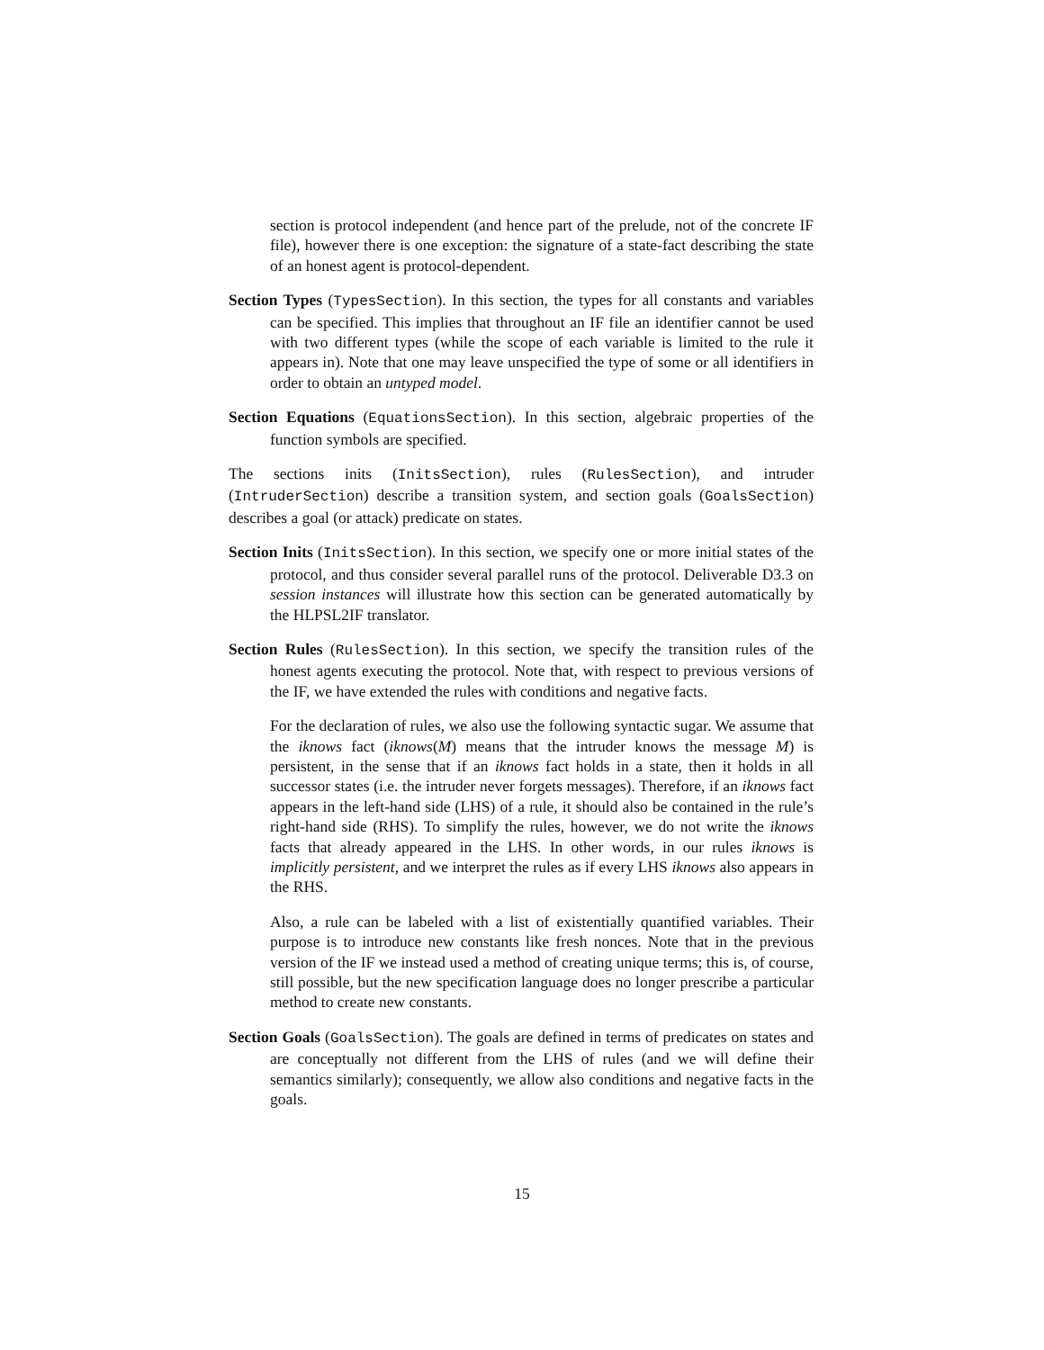section is protocol independent (and hence part of the prelude, not of the concrete IF file), however there is one exception: the signature of a state-fact describing the state of an honest agent is protocol-dependent.
Section Types (TypesSection). In this section, the types for all constants and variables can be specified. This implies that throughout an IF file an identifier cannot be used with two different types (while the scope of each variable is limited to the rule it appears in). Note that one may leave unspecified the type of some or all identifiers in order to obtain an untyped model.
Section Equations (EquationsSection). In this section, algebraic properties of the function symbols are specified.
The sections inits (InitsSection), rules (RulesSection), and intruder (IntruderSection) describe a transition system, and section goals (GoalsSection) describes a goal (or attack) predicate on states.
Section Inits (InitsSection). In this section, we specify one or more initial states of the protocol, and thus consider several parallel runs of the protocol. Deliverable D3.3 on session instances will illustrate how this section can be generated automatically by the HLPSL2IF translator.
Section Rules (RulesSection). In this section, we specify the transition rules of the honest agents executing the protocol. Note that, with respect to previous versions of the IF, we have extended the rules with conditions and negative facts.
For the declaration of rules, we also use the following syntactic sugar. We assume that the iknows fact (iknows(M) means that the intruder knows the message M) is persistent, in the sense that if an iknows fact holds in a state, then it holds in all successor states (i.e. the intruder never forgets messages). Therefore, if an iknows fact appears in the left-hand side (LHS) of a rule, it should also be contained in the rule’s right-hand side (RHS). To simplify the rules, however, we do not write the iknows facts that already appeared in the LHS. In other words, in our rules iknows is implicitly persistent, and we interpret the rules as if every LHS iknows also appears in the RHS.
Also, a rule can be labeled with a list of existentially quantified variables. Their purpose is to introduce new constants like fresh nonces. Note that in the previous version of the IF we instead used a method of creating unique terms; this is, of course, still possible, but the new specification language does no longer prescribe a particular method to create new constants.
Section Goals (GoalsSection). The goals are defined in terms of predicates on states and are conceptually not different from the LHS of rules (and we will define their semantics similarly); consequently, we allow also conditions and negative facts in the goals.
15